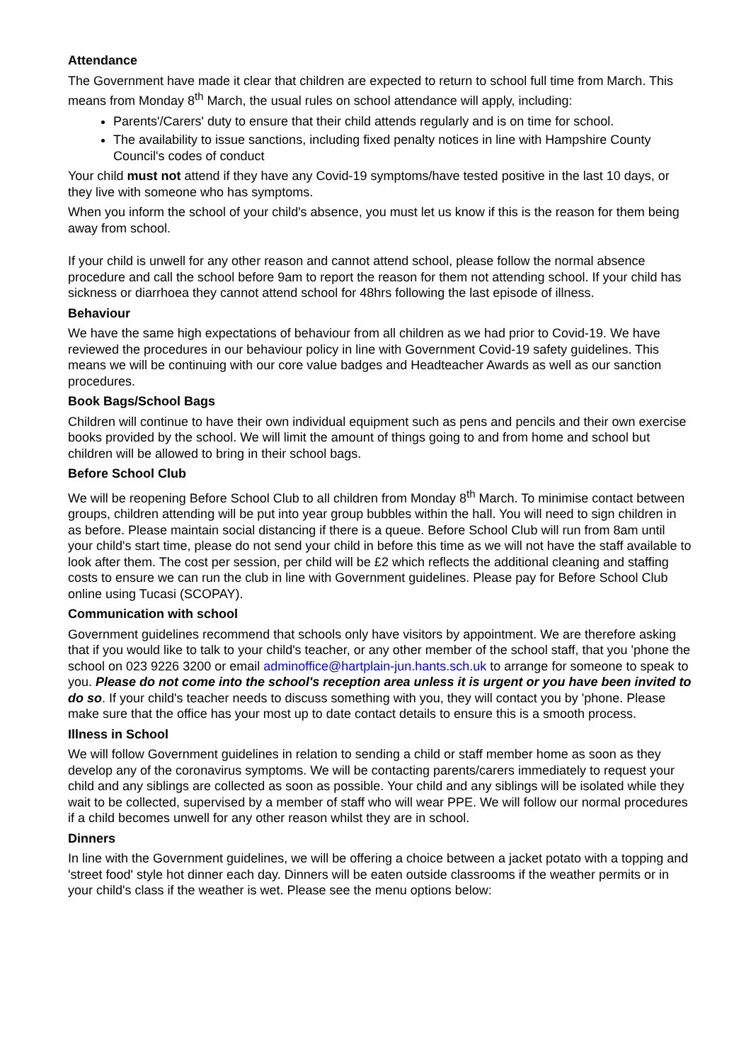Attendance
The Government have made it clear that children are expected to return to school full time from March. This means from Monday 8<sup>th</sup> March, the usual rules on school attendance will apply, including:
Parents'/Carers' duty to ensure that their child attends regularly and is on time for school.
The availability to issue sanctions, including fixed penalty notices in line with Hampshire County Council's codes of conduct
Your child must not attend if they have any Covid-19 symptoms/have tested positive in the last 10 days, or they live with someone who has symptoms.
When you inform the school of your child's absence, you must let us know if this is the reason for them being away from school.
If your child is unwell for any other reason and cannot attend school, please follow the normal absence procedure and call the school before 9am to report the reason for them not attending school. If your child has sickness or diarrhoea they cannot attend school for 48hrs following the last episode of illness.
Behaviour
We have the same high expectations of behaviour from all children as we had prior to Covid-19. We have reviewed the procedures in our behaviour policy in line with Government Covid-19 safety guidelines. This means we will be continuing with our core value badges and Headteacher Awards as well as our sanction procedures.
Book Bags/School Bags
Children will continue to have their own individual equipment such as pens and pencils and their own exercise books provided by the school. We will limit the amount of things going to and from home and school but children will be allowed to bring in their school bags.
Before School Club
We will be reopening Before School Club to all children from Monday 8<sup>th</sup> March. To minimise contact between groups, children attending will be put into year group bubbles within the hall. You will need to sign children in as before. Please maintain social distancing if there is a queue. Before School Club will run from 8am until your child's start time, please do not send your child in before this time as we will not have the staff available to look after them. The cost per session, per child will be £2 which reflects the additional cleaning and staffing costs to ensure we can run the club in line with Government guidelines. Please pay for Before School Club online using Tucasi (SCOPAY).
Communication with school
Government guidelines recommend that schools only have visitors by appointment. We are therefore asking that if you would like to talk to your child's teacher, or any other member of the school staff, that you 'phone the school on 023 9226 3200 or email adminoffice@hartplain-jun.hants.sch.uk to arrange for someone to speak to you. Please do not come into the school's reception area unless it is urgent or you have been invited to do so. If your child's teacher needs to discuss something with you, they will contact you by 'phone. Please make sure that the office has your most up to date contact details to ensure this is a smooth process.
Illness in School
We will follow Government guidelines in relation to sending a child or staff member home as soon as they develop any of the coronavirus symptoms. We will be contacting parents/carers immediately to request your child and any siblings are collected as soon as possible. Your child and any siblings will be isolated while they wait to be collected, supervised by a member of staff who will wear PPE. We will follow our normal procedures if a child becomes unwell for any other reason whilst they are in school.
Dinners
In line with the Government guidelines, we will be offering a choice between a jacket potato with a topping and 'street food' style hot dinner each day. Dinners will be eaten outside classrooms if the weather permits or in your child's class if the weather is wet. Please see the menu options below: